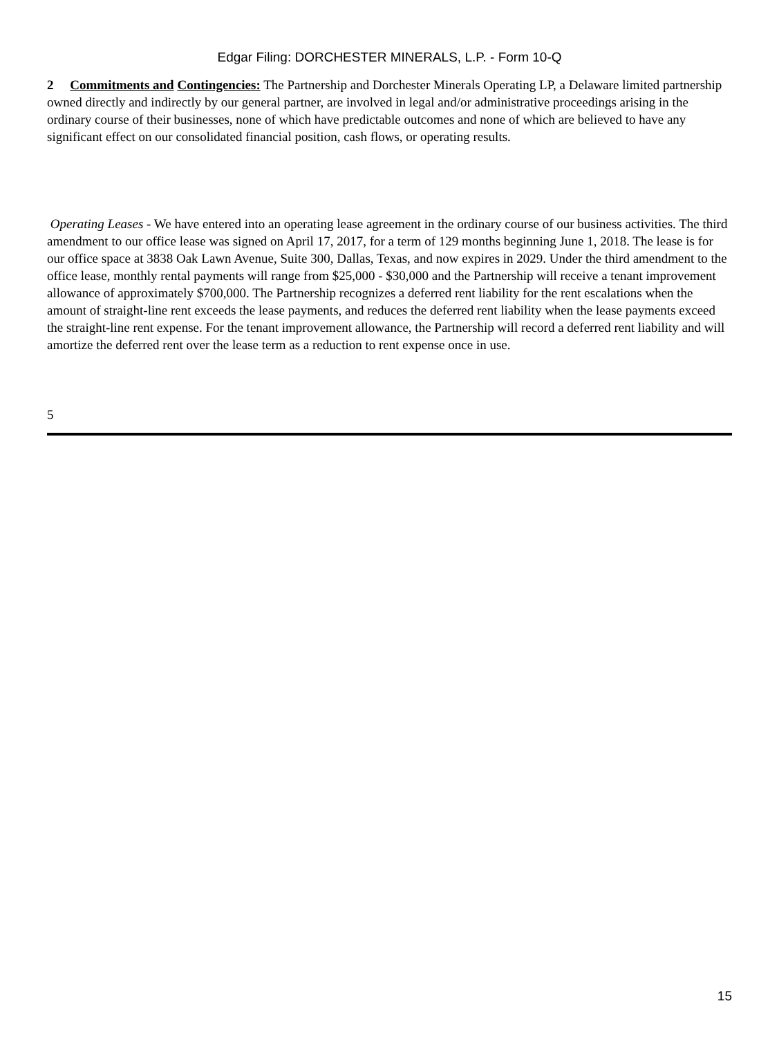Edgar Filing: DORCHESTER MINERALS, L.P. - Form 10-Q
2 Commitments and Contingencies: The Partnership and Dorchester Minerals Operating LP, a Delaware limited partnership owned directly and indirectly by our general partner, are involved in legal and/or administrative proceedings arising in the ordinary course of their businesses, none of which have predictable outcomes and none of which are believed to have any significant effect on our consolidated financial position, cash flows, or operating results.
Operating Leases - We have entered into an operating lease agreement in the ordinary course of our business activities. The third amendment to our office lease was signed on April 17, 2017, for a term of 129 months beginning June 1, 2018. The lease is for our office space at 3838 Oak Lawn Avenue, Suite 300, Dallas, Texas, and now expires in 2029. Under the third amendment to the office lease, monthly rental payments will range from $25,000 - $30,000 and the Partnership will receive a tenant improvement allowance of approximately $700,000. The Partnership recognizes a deferred rent liability for the rent escalations when the amount of straight-line rent exceeds the lease payments, and reduces the deferred rent liability when the lease payments exceed the straight-line rent expense. For the tenant improvement allowance, the Partnership will record a deferred rent liability and will amortize the deferred rent over the lease term as a reduction to rent expense once in use.
5
15